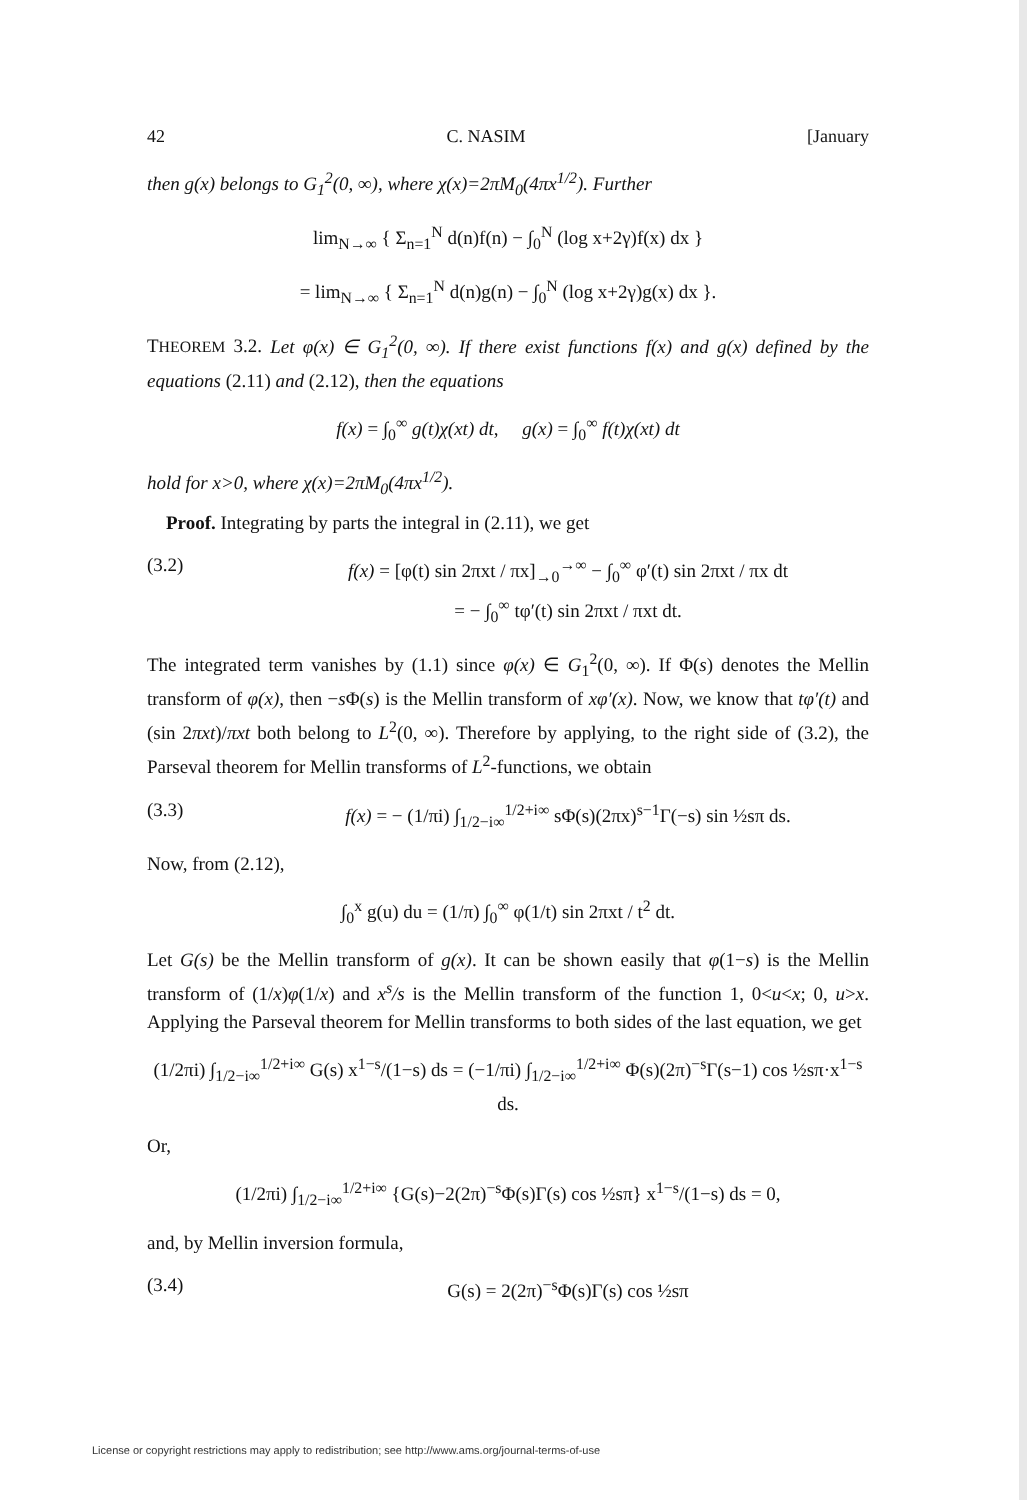42 C. NASIM [January
then g(x) belongs to G<sub>1</sub><sup>2</sup>(0, ∞), where χ(x)=2πM<sub>0</sub>(4πx<sup>1/2</sup>). Further
lim<sub>N→∞</sub> { Σ<sub>n=1</sub><sup>N</sup> d(n)f(n) − ∫<sub>0</sub><sup>N</sup> (log x+2γ)f(x) dx }
= lim<sub>N→∞</sub> { Σ<sub>n=1</sub><sup>N</sup> d(n)g(n) − ∫<sub>0</sub><sup>N</sup> (log x+2γ)g(x) dx }.
THEOREM 3.2. Let φ(x) ∈ G<sub>1</sub><sup>2</sup>(0, ∞). If there exist functions f(x) and g(x) defined by the equations (2.11) and (2.12), then the equations
f(x) = ∫<sub>0</sub><sup>∞</sup> g(t)χ(xt) dt, g(x) = ∫<sub>0</sub><sup>∞</sup> f(t)χ(xt) dt
hold for x>0, where χ(x)=2πM<sub>0</sub>(4πx<sup>1/2</sup>).
Proof. Integrating by parts the integral in (2.11), we get
(3.2) f(x) = [φ(t) sin 2πxt / πx]<sub>→0</sub><sup>→∞</sup> − ∫<sub>0</sub><sup>∞</sup> φ′(t) sin 2πxt / πx dt
= − ∫<sub>0</sub><sup>∞</sup> tφ′(t) sin 2πxt / πxt dt.
The integrated term vanishes by (1.1) since φ(x) ∈ G<sub>1</sub><sup>2</sup>(0, ∞). If Φ(s) denotes the Mellin transform of φ(x), then −s Φ(s) is the Mellin transform of xφ′(x). Now, we know that tφ′(t) and (sin 2πxt)/πxt both belong to L<sup>2</sup>(0, ∞). Therefore by applying, to the right side of (3.2), the Parseval theorem for Mellin transforms of L<sup>2</sup>-functions, we obtain
(3.3) f(x) = − (1/πi) ∫<sub>1/2−i∞</sub><sup>1/2+i∞</sup> sΦ(s)(2πx)<sup>s−1</sup>Γ(−s) sin ½sπ ds.
Now, from (2.12),
∫<sub>0</sub><sup>x</sup> g(u) du = (1/π) ∫<sub>0</sub><sup>∞</sup> φ(1/t) sin 2πxt / t<sup>2</sup> dt.
Let G(s) be the Mellin transform of g(x). It can be shown easily that φ(1−s) is the Mellin transform of (1/x)φ(1/x) and x<sup>s</sup>/s is the Mellin transform of the function 1, 0<u<x; 0, u>x. Applying the Parseval theorem for Mellin transforms to both sides of the last equation, we get
(1/2πi) ∫<sub>1/2−i∞</sub><sup>1/2+i∞</sup> G(s) x<sup>1−s</sup>/(1−s) ds = (−1/πi) ∫<sub>1/2−i∞</sub><sup>1/2+i∞</sup> Φ(s)(2π)<sup>−s</sup>Γ(s−1) cos ½sπ·x<sup>1−s</sup> ds.
Or,
(1/2πi) ∫<sub>1/2−i∞</sub><sup>1/2+i∞</sup> {G(s)−2(2π)<sup>−s</sup>Φ(s)Γ(s) cos ½sπ} x<sup>1−s</sup>/(1−s) ds = 0,
and, by Mellin inversion formula,
(3.4) G(s) = 2(2π)<sup>−s</sup>Φ(s)Γ(s) cos ½sπ
License or copyright restrictions may apply to redistribution; see http://www.ams.org/journal-terms-of-use